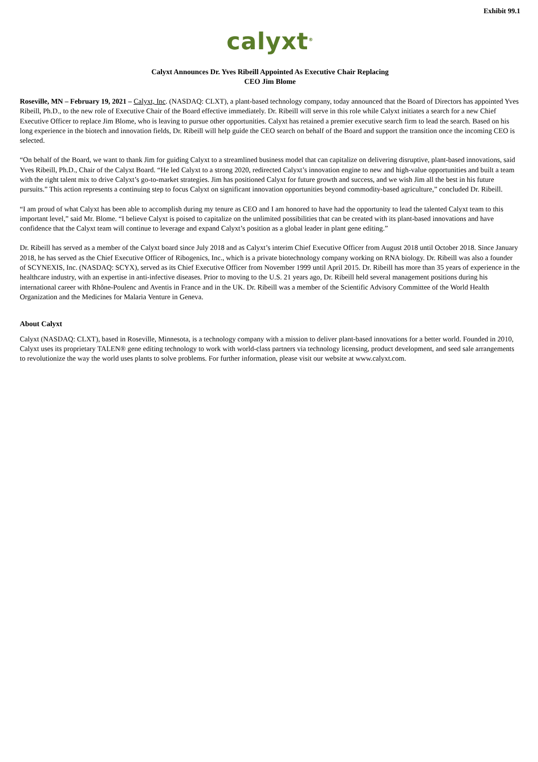Exhibit 99.1
calyxt<sup>®</sup>
Calyxt Announces Dr. Yves Ribeill Appointed As Executive Chair Replacing
CEO Jim Blome
Roseville, MN – February 19, 2021 – Calyxt, Inc. (NASDAQ: CLXT), a plant-based technology company, today announced that the Board of Directors has appointed Yves Ribeill, Ph.D., to the new role of Executive Chair of the Board effective immediately. Dr. Ribeill will serve in this role while Calyxt initiates a search for a new Chief Executive Officer to replace Jim Blome, who is leaving to pursue other opportunities. Calyxt has retained a premier executive search firm to lead the search. Based on his long experience in the biotech and innovation fields, Dr. Ribeill will help guide the CEO search on behalf of the Board and support the transition once the incoming CEO is selected.
“On behalf of the Board, we want to thank Jim for guiding Calyxt to a streamlined business model that can capitalize on delivering disruptive, plant-based innovations, said Yves Ribeill, Ph.D., Chair of the Calyxt Board. “He led Calyxt to a strong 2020, redirected Calyxt’s innovation engine to new and high-value opportunities and built a team with the right talent mix to drive Calyxt’s go-to-market strategies. Jim has positioned Calyxt for future growth and success, and we wish Jim all the best in his future pursuits.” This action represents a continuing step to focus Calyxt on significant innovation opportunities beyond commodity-based agriculture,” concluded Dr. Ribeill.
“I am proud of what Calyxt has been able to accomplish during my tenure as CEO and I am honored to have had the opportunity to lead the talented Calyxt team to this important level,” said Mr. Blome. “I believe Calyxt is poised to capitalize on the unlimited possibilities that can be created with its plant-based innovations and have confidence that the Calyxt team will continue to leverage and expand Calyxt’s position as a global leader in plant gene editing.”
Dr. Ribeill has served as a member of the Calyxt board since July 2018 and as Calyxt’s interim Chief Executive Officer from August 2018 until October 2018. Since January 2018, he has served as the Chief Executive Officer of Ribogenics, Inc., which is a private biotechnology company working on RNA biology. Dr. Ribeill was also a founder of SCYNEXIS, Inc. (NASDAQ: SCYX), served as its Chief Executive Officer from November 1999 until April 2015. Dr. Ribeill has more than 35 years of experience in the healthcare industry, with an expertise in anti-infective diseases. Prior to moving to the U.S. 21 years ago, Dr. Ribeill held several management positions during his international career with Rhône-Poulenc and Aventis in France and in the UK. Dr. Ribeill was a member of the Scientific Advisory Committee of the World Health Organization and the Medicines for Malaria Venture in Geneva.
About Calyxt
Calyxt (NASDAQ: CLXT), based in Roseville, Minnesota, is a technology company with a mission to deliver plant-based innovations for a better world. Founded in 2010, Calyxt uses its proprietary TALEN® gene editing technology to work with world-class partners via technology licensing, product development, and seed sale arrangements to revolutionize the way the world uses plants to solve problems. For further information, please visit our website at www.calyxt.com.